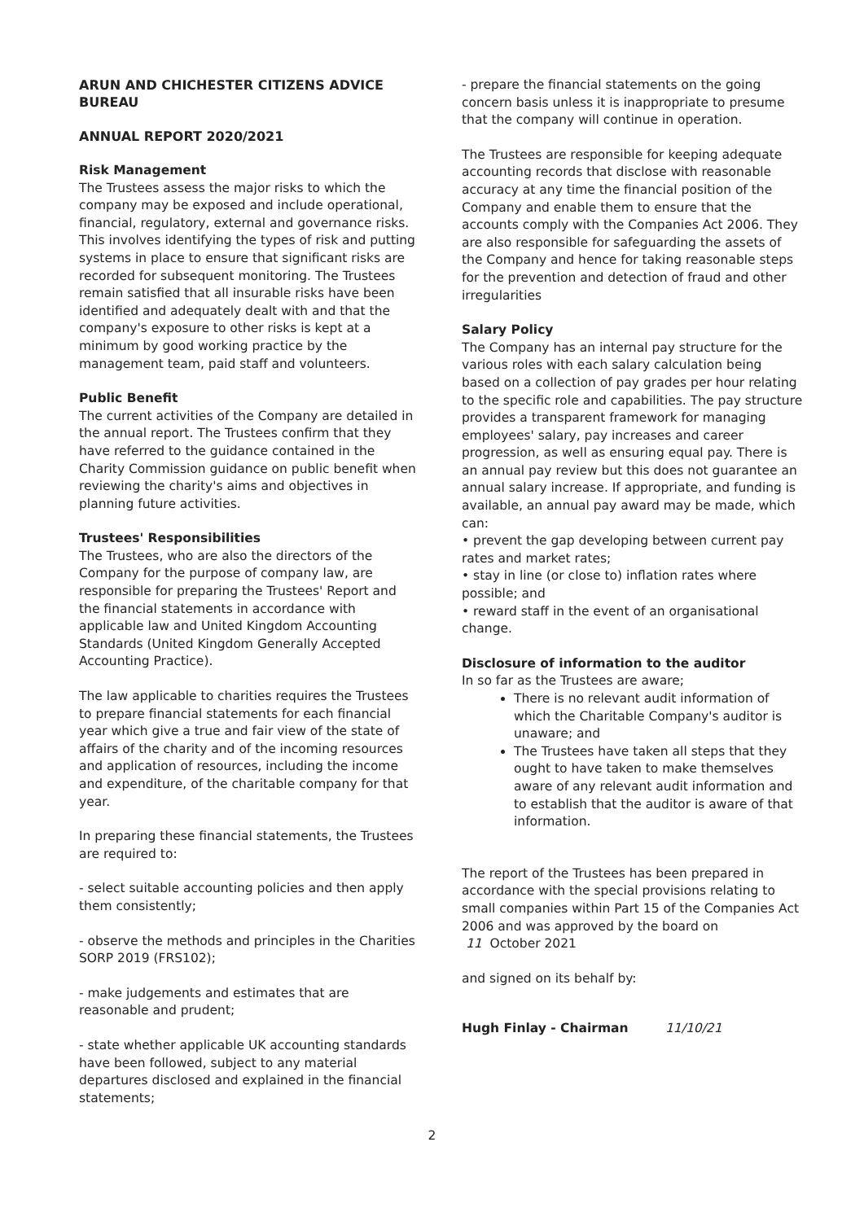ARUN AND CHICHESTER CITIZENS ADVICE BUREAU
ANNUAL REPORT 2020/2021
Risk Management
The Trustees assess the major risks to which the company may be exposed and include operational, financial, regulatory, external and governance risks. This involves identifying the types of risk and putting systems in place to ensure that significant risks are recorded for subsequent monitoring. The Trustees remain satisfied that all insurable risks have been identified and adequately dealt with and that the company's exposure to other risks is kept at a minimum by good working practice by the management team, paid staff and volunteers.
Public Benefit
The current activities of the Company are detailed in the annual report. The Trustees confirm that they have referred to the guidance contained in the Charity Commission guidance on public benefit when reviewing the charity's aims and objectives in planning future activities.
Trustees' Responsibilities
The Trustees, who are also the directors of the Company for the purpose of company law, are responsible for preparing the Trustees' Report and the financial statements in accordance with applicable law and United Kingdom Accounting Standards (United Kingdom Generally Accepted Accounting Practice).
The law applicable to charities requires the Trustees to prepare financial statements for each financial year which give a true and fair view of the state of affairs of the charity and of the incoming resources and application of resources, including the income and expenditure, of the charitable company for that year.
In preparing these financial statements, the Trustees are required to:
- select suitable accounting policies and then apply them consistently;
- observe the methods and principles in the Charities SORP 2019 (FRS102);
- make judgements and estimates that are reasonable and prudent;
- state whether applicable UK accounting standards have been followed, subject to any material departures disclosed and explained in the financial statements;
- prepare the financial statements on the going concern basis unless it is inappropriate to presume that the company will continue in operation.
The Trustees are responsible for keeping adequate accounting records that disclose with reasonable accuracy at any time the financial position of the Company and enable them to ensure that the accounts comply with the Companies Act 2006. They are also responsible for safeguarding the assets of the Company and hence for taking reasonable steps for the prevention and detection of fraud and other irregularities
Salary Policy
The Company has an internal pay structure for the various roles with each salary calculation being based on a collection of pay grades per hour relating to the specific role and capabilities. The pay structure provides a transparent framework for managing employees' salary, pay increases and career progression, as well as ensuring equal pay. There is an annual pay review but this does not guarantee an annual salary increase. If appropriate, and funding is available, an annual pay award may be made, which can:
• prevent the gap developing between current pay rates and market rates;
• stay in line (or close to) inflation rates where possible; and
• reward staff in the event of an organisational change.
Disclosure of information to the auditor
In so far as the Trustees are aware;
There is no relevant audit information of which the Charitable Company's auditor is unaware; and
The Trustees have taken all steps that they ought to have taken to make themselves aware of any relevant audit information and to establish that the auditor is aware of that information.
The report of the Trustees has been prepared in accordance with the special provisions relating to small companies within Part 15 of the Companies Act 2006 and was approved by the board on
11 October 2021
and signed on its behalf by:
Hugh Finlay - Chairman 11/10/21
2